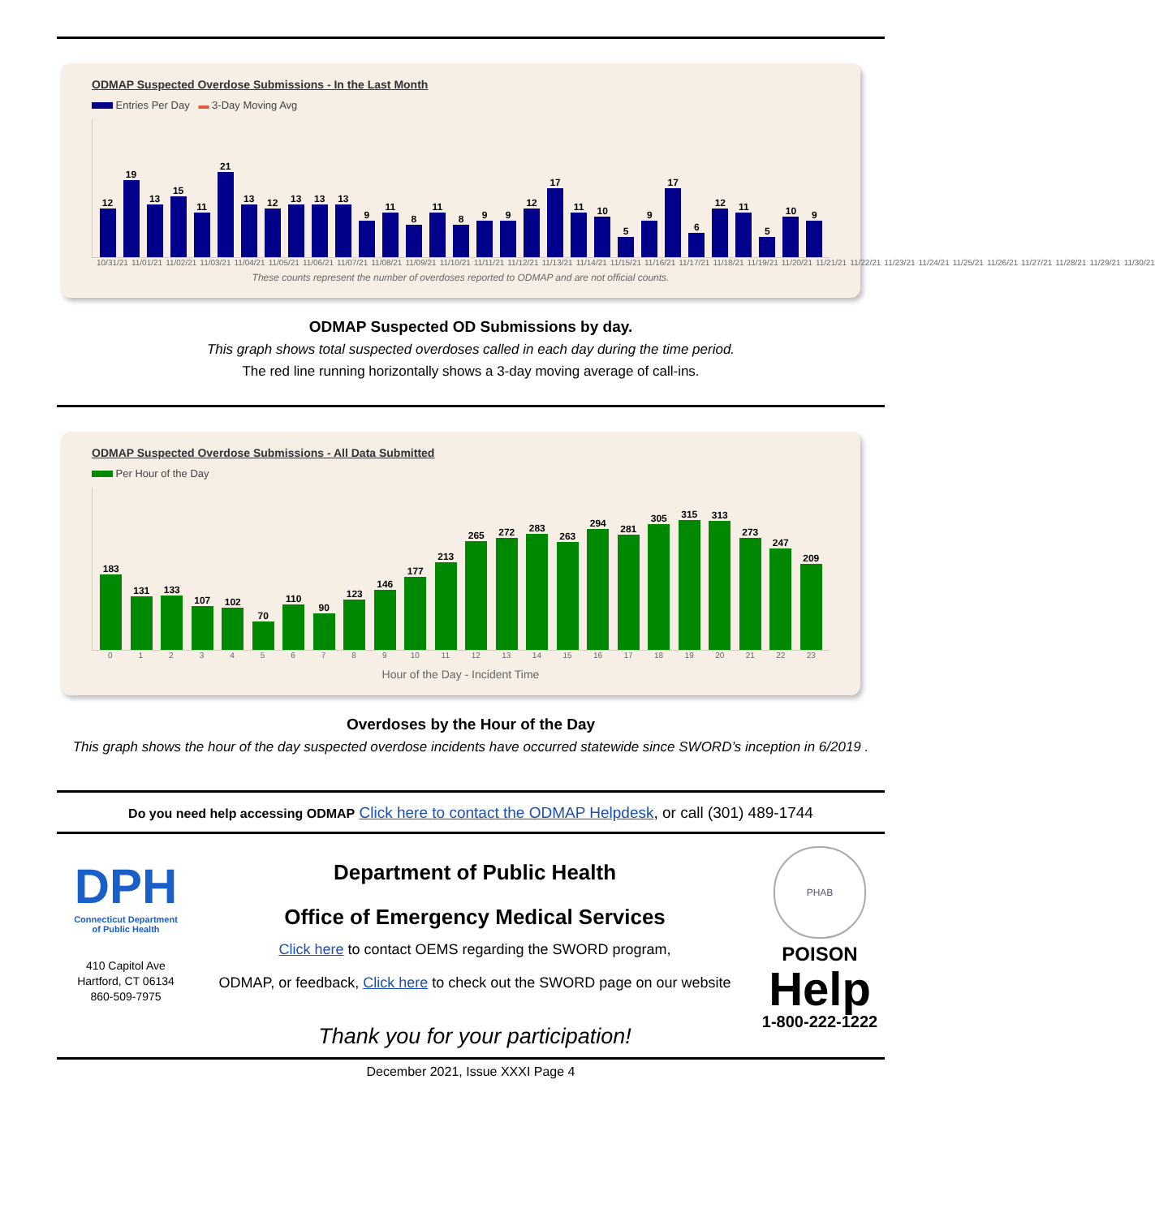ODMAP Suspected Overdose Submissions - In the Last Month
Entries Per Day ▬ 3-Day Moving Avg
12
19
13
15
11
21
13
12
13
13
13
9
11
8
11
8
9
9
12
17
11
10
5
9
17
6
12
11
5
10
9
10/31/21 11/01/21 11/02/21 11/03/21 11/04/21 11/05/21 11/06/21 11/07/21 11/08/21 11/09/21 11/10/21 11/11/21 11/12/21 11/13/21 11/14/21 11/15/21 11/16/21 11/17/21 11/18/21 11/19/21 11/20/21 11/21/21 11/22/21 11/23/21 11/24/21 11/25/21 11/26/21 11/27/21 11/28/21 11/29/21 11/30/21
These counts represent the number of overdoses reported to ODMAP and are not official counts.
ODMAP Suspected OD Submissions by day.
This graph shows total suspected overdoses called in each day during the time period.
The red line running horizontally shows a 3-day moving average of call-ins.
ODMAP Suspected Overdose Submissions - All Data Submitted
Per Hour of the Day
183
131
133
107
102
70
110
90
123
146
177
213
265
272
283
263
294
281
305
315
313
273
247
209
0 1 2 3 4 5 6 7 8 9 10 11 12 13 14 15 16 17 18 19 20 21 22 23
Hour of the Day - Incident Time
Overdoses by the Hour of the Day
This graph shows the hour of the day suspected overdose incidents have occurred statewide since SWORD’s inception in 6/2019 .
Do you need help accessing ODMAP Click here to contact the ODMAP Helpdesk, or call (301) 489-1744
DPH
Connecticut Department
of Public Health
410 Capitol Ave
Hartford, CT 06134
860-509-7975
Department of Public Health
Office of Emergency Medical Services
Click here to contact OEMS regarding the SWORD program,
ODMAP, or feedback, Click here to check out the SWORD page on our website
Thank you for your participation!
PHAB
POISON
Help
1-800-222-1222
December 2021, Issue XXXI Page 4